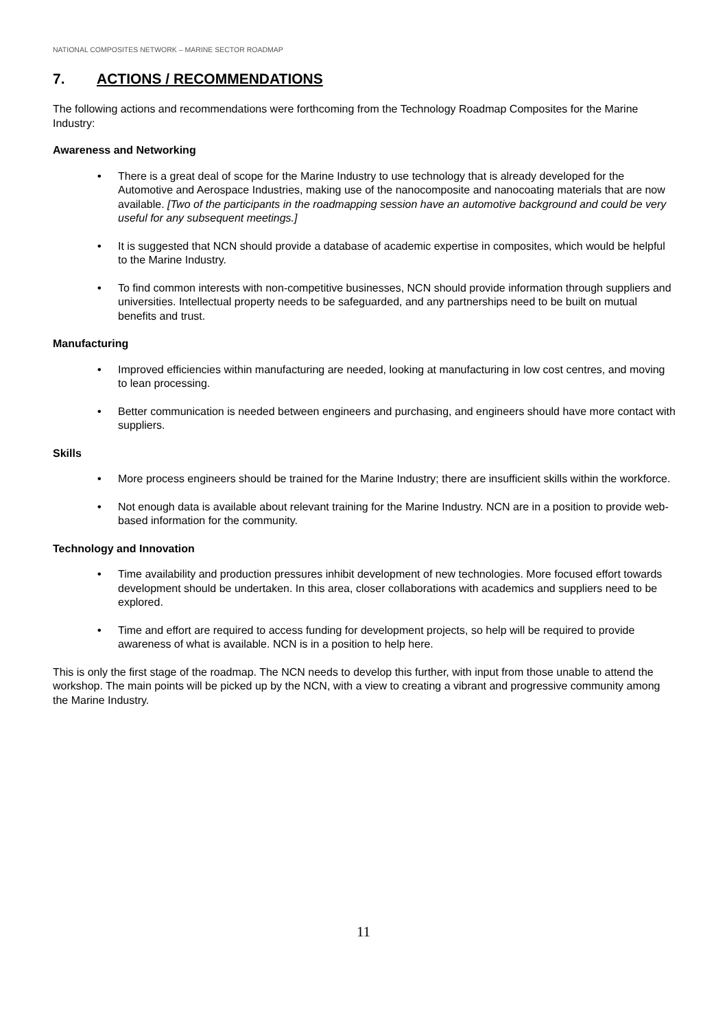NATIONAL COMPOSITES NETWORK – MARINE SECTOR ROADMAP
7. ACTIONS / RECOMMENDATIONS
The following actions and recommendations were forthcoming from the Technology Roadmap Composites for the Marine Industry:
Awareness and Networking
• There is a great deal of scope for the Marine Industry to use technology that is already developed for the Automotive and Aerospace Industries, making use of the nanocomposite and nanocoating materials that are now available. [Two of the participants in the roadmapping session have an automotive background and could be very useful for any subsequent meetings.]
• It is suggested that NCN should provide a database of academic expertise in composites, which would be helpful to the Marine Industry.
• To find common interests with non-competitive businesses, NCN should provide information through suppliers and universities. Intellectual property needs to be safeguarded, and any partnerships need to be built on mutual benefits and trust.
Manufacturing
• Improved efficiencies within manufacturing are needed, looking at manufacturing in low cost centres, and moving to lean processing.
• Better communication is needed between engineers and purchasing, and engineers should have more contact with suppliers.
Skills
• More process engineers should be trained for the Marine Industry; there are insufficient skills within the workforce.
• Not enough data is available about relevant training for the Marine Industry. NCN are in a position to provide web-based information for the community.
Technology and Innovation
• Time availability and production pressures inhibit development of new technologies. More focused effort towards development should be undertaken. In this area, closer collaborations with academics and suppliers need to be explored.
• Time and effort are required to access funding for development projects, so help will be required to provide awareness of what is available. NCN is in a position to help here.
This is only the first stage of the roadmap. The NCN needs to develop this further, with input from those unable to attend the workshop. The main points will be picked up by the NCN, with a view to creating a vibrant and progressive community among the Marine Industry.
11